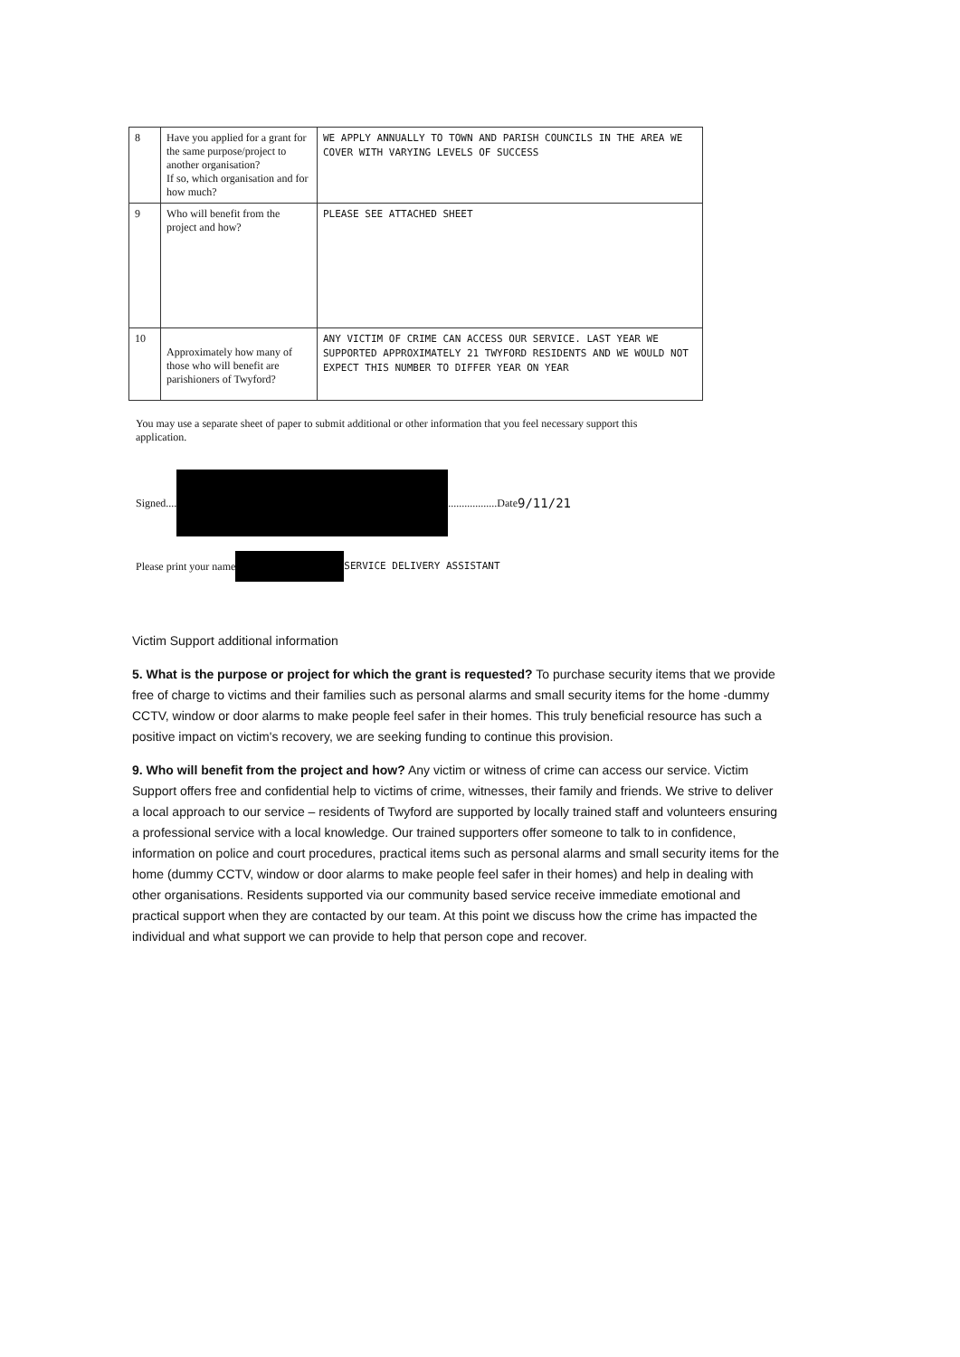| 8 | Have you applied for a grant for the same purpose/project to another organisation? If so, which organisation and for how much? | WE APPLY ANNUALLY TO TOWN AND PARISH COUNCILS IN THE AREA WE COVER WITH VARYING LEVELS OF SUCCESS |
| 9 | Who will benefit from the project and how? | PLEASE SEE ATTACHED SHEET |
| 10 | Approximately how many of those who will benefit are parishioners of Twyford? | ANY VICTIM OF CRIME CAN ACCESS OUR SERVICE. LAST YEAR WE SUPPORTED APPROXIMATELY 21 TWYFORD RESIDENTS AND WE WOULD NOT EXPECT THIS NUMBER TO DIFFER YEAR ON YEAR |
You may use a separate sheet of paper to submit additional or other information that you feel necessary support this application.
Signed.... ..................Date 9/11/21
Please print your name SERVICE DELIVERY ASSISTANT
Victim Support additional information
5. What is the purpose or project for which the grant is requested? To purchase security items that we provide free of charge to victims and their families such as personal alarms and small security items for the home -dummy CCTV, window or door alarms to make people feel safer in their homes. This truly beneficial resource has such a positive impact on victim's recovery, we are seeking funding to continue this provision.
9. Who will benefit from the project and how? Any victim or witness of crime can access our service. Victim Support offers free and confidential help to victims of crime, witnesses, their family and friends. We strive to deliver a local approach to our service – residents of Twyford are supported by locally trained staff and volunteers ensuring a professional service with a local knowledge. Our trained supporters offer someone to talk to in confidence, information on police and court procedures, practical items such as personal alarms and small security items for the home (dummy CCTV, window or door alarms to make people feel safer in their homes) and help in dealing with other organisations. Residents supported via our community based service receive immediate emotional and practical support when they are contacted by our team. At this point we discuss how the crime has impacted the individual and what support we can provide to help that person cope and recover.